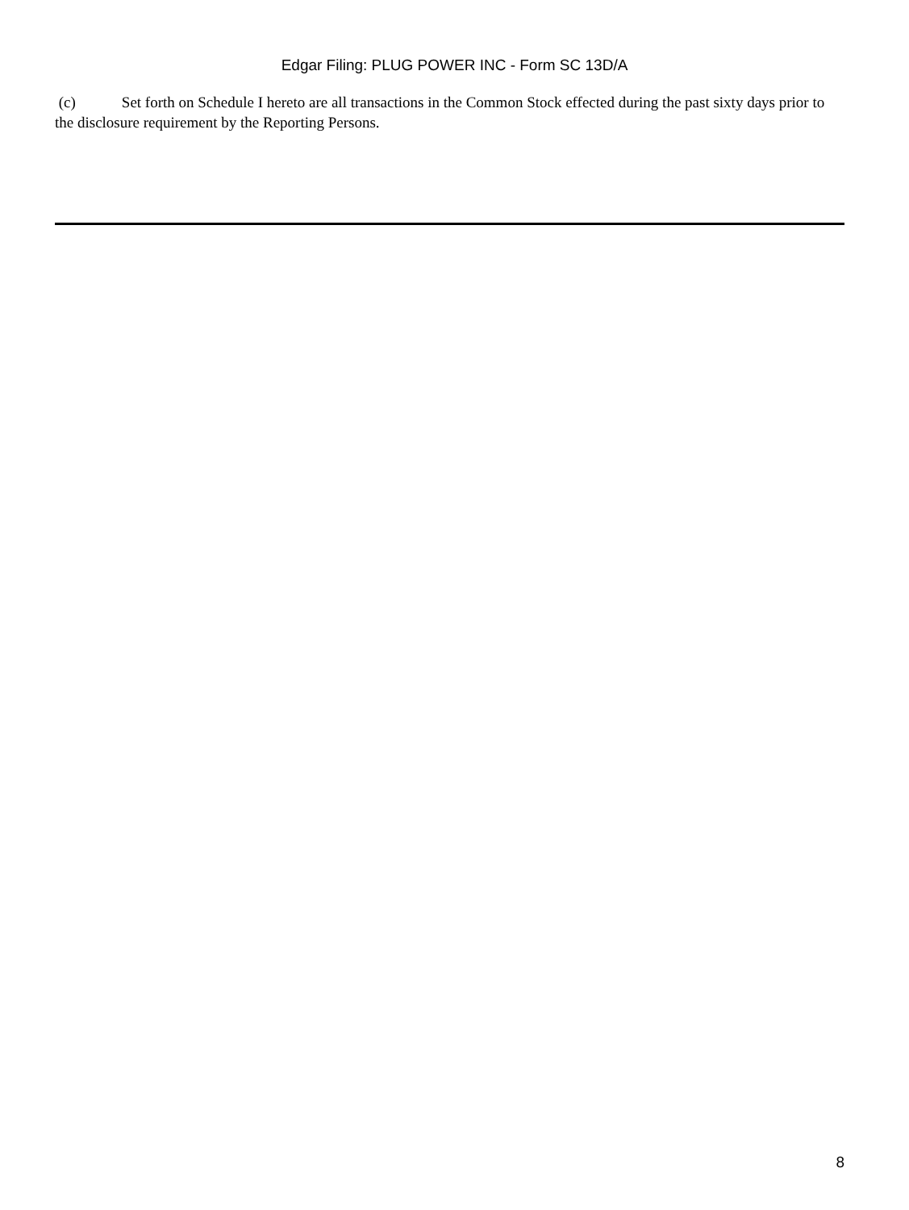Edgar Filing: PLUG POWER INC - Form SC 13D/A
(c) Set forth on Schedule I hereto are all transactions in the Common Stock effected during the past sixty days prior to the disclosure requirement by the Reporting Persons.
8